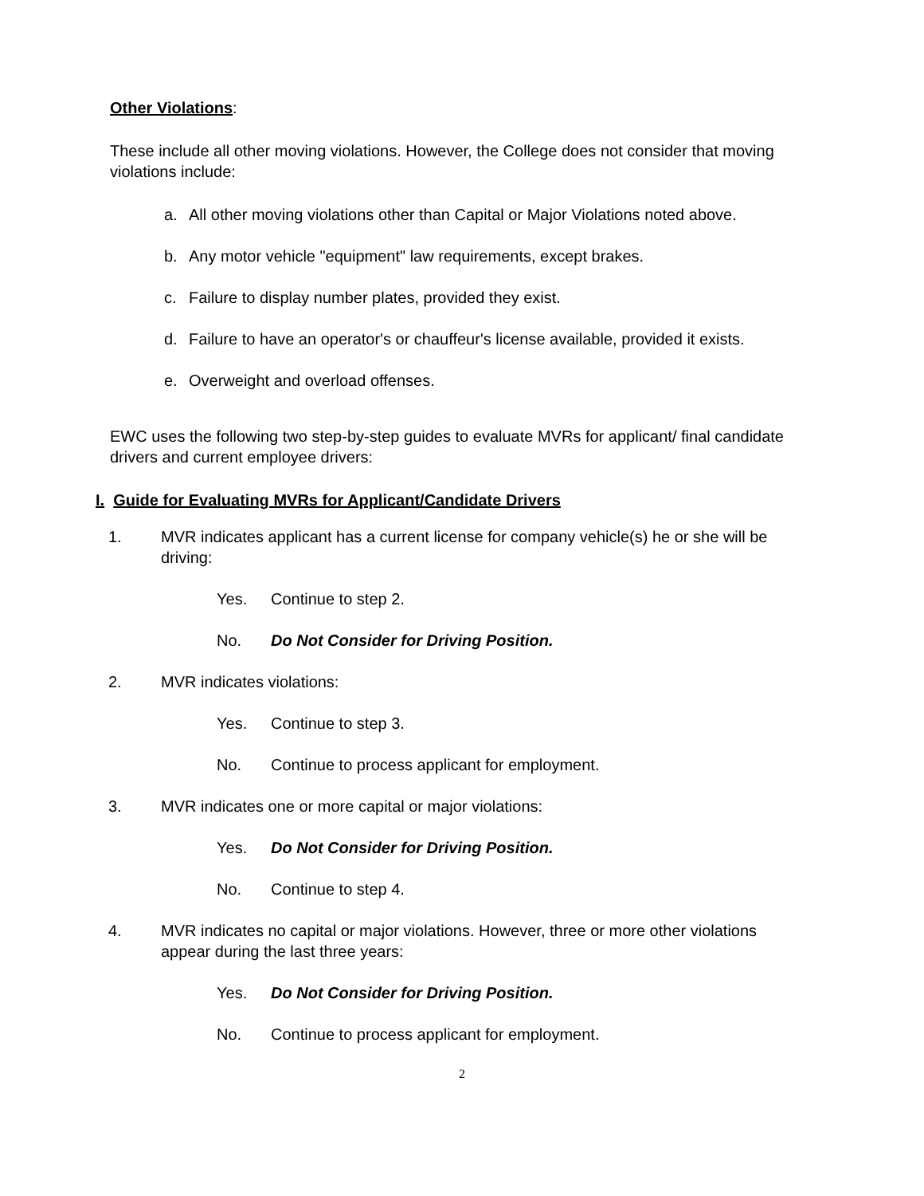Other Violations:
These include all other moving violations. However, the College does not consider that moving violations include:
a. All other moving violations other than Capital or Major Violations noted above.
b. Any motor vehicle "equipment" law requirements, except brakes.
c. Failure to display number plates, provided they exist.
d. Failure to have an operator's or chauffeur's license available, provided it exists.
e. Overweight and overload offenses.
EWC uses the following two step-by-step guides to evaluate MVRs for applicant/ final candidate drivers and current employee drivers:
I. Guide for Evaluating MVRs for Applicant/Candidate Drivers
1. MVR indicates applicant has a current license for company vehicle(s) he or she will be driving:
Yes. Continue to step 2.
No. Do Not Consider for Driving Position.
2. MVR indicates violations:
Yes. Continue to step 3.
No. Continue to process applicant for employment.
3. MVR indicates one or more capital or major violations:
Yes. Do Not Consider for Driving Position.
No. Continue to step 4.
4. MVR indicates no capital or major violations. However, three or more other violations appear during the last three years:
Yes. Do Not Consider for Driving Position.
No. Continue to process applicant for employment.
2